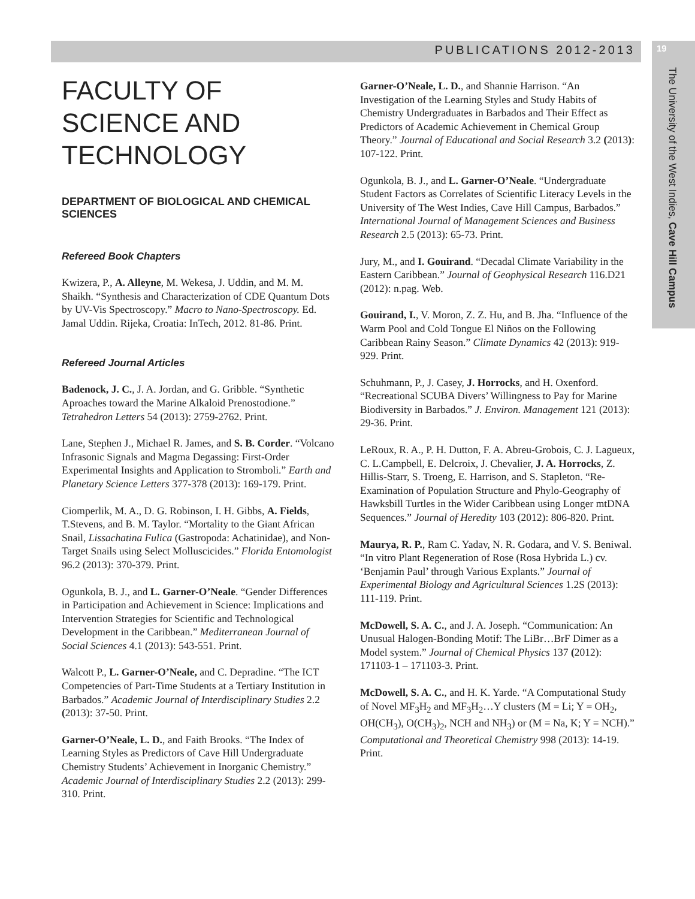PUBLICATIONS 2012-2013 19
The University of the West Indies, Cave Hill Campus
FACULTY OF SCIENCE AND TECHNOLOGY
DEPARTMENT OF BIOLOGICAL AND CHEMICAL SCIENCES
Refereed Book Chapters
Kwizera, P., A. Alleyne, M. Wekesa, J. Uddin, and M. M. Shaikh. “Synthesis and Characterization of CDE Quantum Dots by UV-Vis Spectroscopy.” Macro to Nano-Spectroscopy. Ed. Jamal Uddin. Rijeka, Croatia: InTech, 2012. 81-86. Print.
Refereed Journal Articles
Badenock, J. C., J. A. Jordan, and G. Gribble. “Synthetic Aproaches toward the Marine Alkaloid Prenostodione.” Tetrahedron Letters 54 (2013): 2759-2762. Print.
Lane, Stephen J., Michael R. James, and S. B. Corder. “Volcano Infrasonic Signals and Magma Degassing: First-Order Experimental Insights and Application to Stromboli.” Earth and Planetary Science Letters 377-378 (2013): 169-179. Print.
Ciomperlik, M. A., D. G. Robinson, I. H. Gibbs, A. Fields, T.Stevens, and B. M. Taylor. “Mortality to the Giant African Snail, Lissachatina Fulica (Gastropoda: Achatinidae), and Non-Target Snails using Select Molluscicides.” Florida Entomologist 96.2 (2013): 370-379. Print.
Ogunkola, B. J., and L. Garner-O’Neale. “Gender Differences in Participation and Achievement in Science: Implications and Intervention Strategies for Scientific and Technological Development in the Caribbean.” Mediterranean Journal of Social Sciences 4.1 (2013): 543-551. Print.
Walcott P., L. Garner-O’Neale, and C. Depradine. “The ICT Competencies of Part-Time Students at a Tertiary Institution in Barbados.” Academic Journal of Interdisciplinary Studies 2.2 (2013): 37-50. Print.
Garner-O’Neale, L. D., and Faith Brooks. “The Index of Learning Styles as Predictors of Cave Hill Undergraduate Chemistry Students’ Achievement in Inorganic Chemistry.” Academic Journal of Interdisciplinary Studies 2.2 (2013): 299-310. Print.
Garner-O’Neale, L. D., and Shannie Harrison. “An Investigation of the Learning Styles and Study Habits of Chemistry Undergraduates in Barbados and Their Effect as Predictors of Academic Achievement in Chemical Group Theory.” Journal of Educational and Social Research 3.2 (2013): 107-122. Print.
Ogunkola, B. J., and L. Garner-O’Neale. “Undergraduate Student Factors as Correlates of Scientific Literacy Levels in the University of The West Indies, Cave Hill Campus, Barbados.” International Journal of Management Sciences and Business Research 2.5 (2013): 65-73. Print.
Jury, M., and I. Gouirand. “Decadal Climate Variability in the Eastern Caribbean.” Journal of Geophysical Research 116.D21 (2012): n.pag. Web.
Gouirand, I., V. Moron, Z. Z. Hu, and B. Jha. “Influence of the Warm Pool and Cold Tongue El Niños on the Following Caribbean Rainy Season.” Climate Dynamics 42 (2013): 919-929. Print.
Schuhmann, P., J. Casey, J. Horrocks, and H. Oxenford. “Recreational SCUBA Divers’ Willingness to Pay for Marine Biodiversity in Barbados.” J. Environ. Management 121 (2013): 29-36. Print.
LeRoux, R. A., P. H. Dutton, F. A. Abreu-Grobois, C. J. Lagueux, C. L.Campbell, E. Delcroix, J. Chevalier, J. A. Horrocks, Z. Hillis-Starr, S. Troeng, E. Harrison, and S. Stapleton. “Re-Examination of Population Structure and Phylo-Geography of Hawksbill Turtles in the Wider Caribbean using Longer mtDNA Sequences.” Journal of Heredity 103 (2012): 806-820. Print.
Maurya, R. P., Ram C. Yadav, N. R. Godara, and V. S. Beniwal. “In vitro Plant Regeneration of Rose (Rosa Hybrida L.) cv. ‘Benjamin Paul’ through Various Explants.” Journal of Experimental Biology and Agricultural Sciences 1.2S (2013): 111-119. Print.
McDowell, S. A. C., and J. A. Joseph. “Communication: An Unusual Halogen-Bonding Motif: The LiBr…BrF Dimer as a Model system.” Journal of Chemical Physics 137 (2012): 171103-1 – 171103-3. Print.
McDowell, S. A. C., and H. K. Yarde. “A Computational Study of Novel MF<sub>3</sub>H<sub>2</sub> and MF<sub>3</sub>H<sub>2</sub>…Y clusters (M = Li; Y = OH<sub>2</sub>, OH(CH<sub>3</sub>), O(CH<sub>3</sub>)<sub>2</sub>, NCH and NH<sub>3</sub>) or (M = Na, K; Y = NCH).” Computational and Theoretical Chemistry 998 (2013): 14-19. Print.